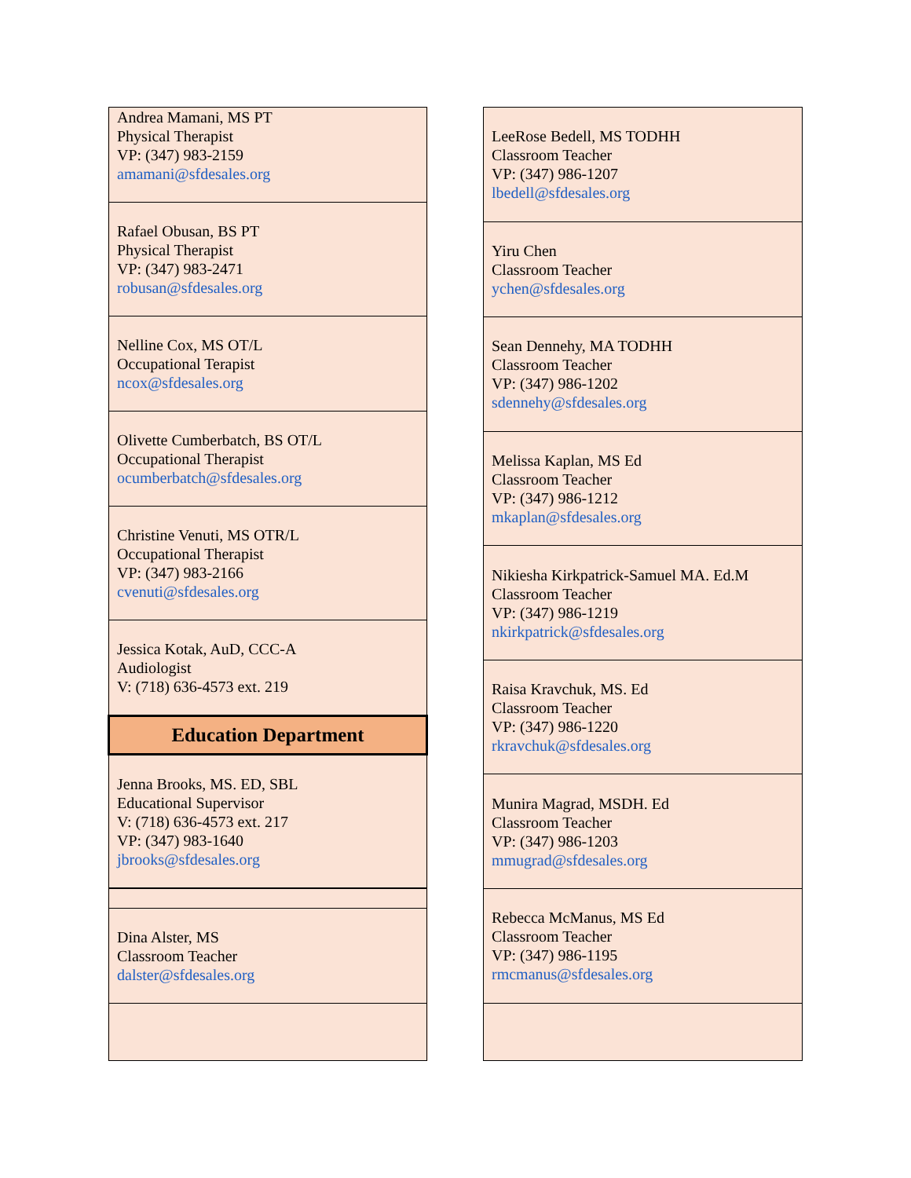| Andrea Mamani, MS PT Physical Therapist VP: (347) 983-2159 amamani@sfdesales.org |
| Rafael Obusan, BS PT Physical Therapist VP: (347) 983-2471 robusan@sfdesales.org |
| Nelline Cox, MS OT/L Occupational Terapist ncox@sfdesales.org |
| Olivette Cumberbatch, BS OT/L Occupational Therapist ocumberbatch@sfdesales.org |
| Christine Venuti, MS OTR/L Occupational Therapist VP: (347) 983-2166 cvenuti@sfdesales.org |
| Jessica Kotak, AuD, CCC-A Audiologist V: (718) 636-4573 ext. 219 |
| Education Department |
| Jenna Brooks, MS. ED, SBL Educational Supervisor V: (718) 636-4573 ext. 217 VP: (347) 983-1640 jbrooks@sfdesales.org |
| Dina Alster, MS Classroom Teacher dalster@sfdesales.org |
| LeeRose Bedell, MS TODHH Classroom Teacher VP: (347) 986-1207 lbedell@sfdesales.org |
| Yiru Chen Classroom Teacher ychen@sfdesales.org |
| Sean Dennehy, MA TODHH Classroom Teacher VP: (347) 986-1202 sdennehy@sfdesales.org |
| Melissa Kaplan, MS Ed Classroom Teacher VP: (347) 986-1212 mkaplan@sfdesales.org |
| Nikiesha Kirkpatrick-Samuel MA. Ed.M Classroom Teacher VP: (347) 986-1219 nkirkpatrick@sfdesales.org |
| Raisa Kravchuk, MS. Ed Classroom Teacher VP: (347) 986-1220 rkravchuk@sfdesales.org |
| Munira Magrad, MSDH. Ed Classroom Teacher VP: (347) 986-1203 mmugrad@sfdesales.org |
| Rebecca McManus, MS Ed Classroom Teacher VP: (347) 986-1195 rmcmanus@sfdesales.org |